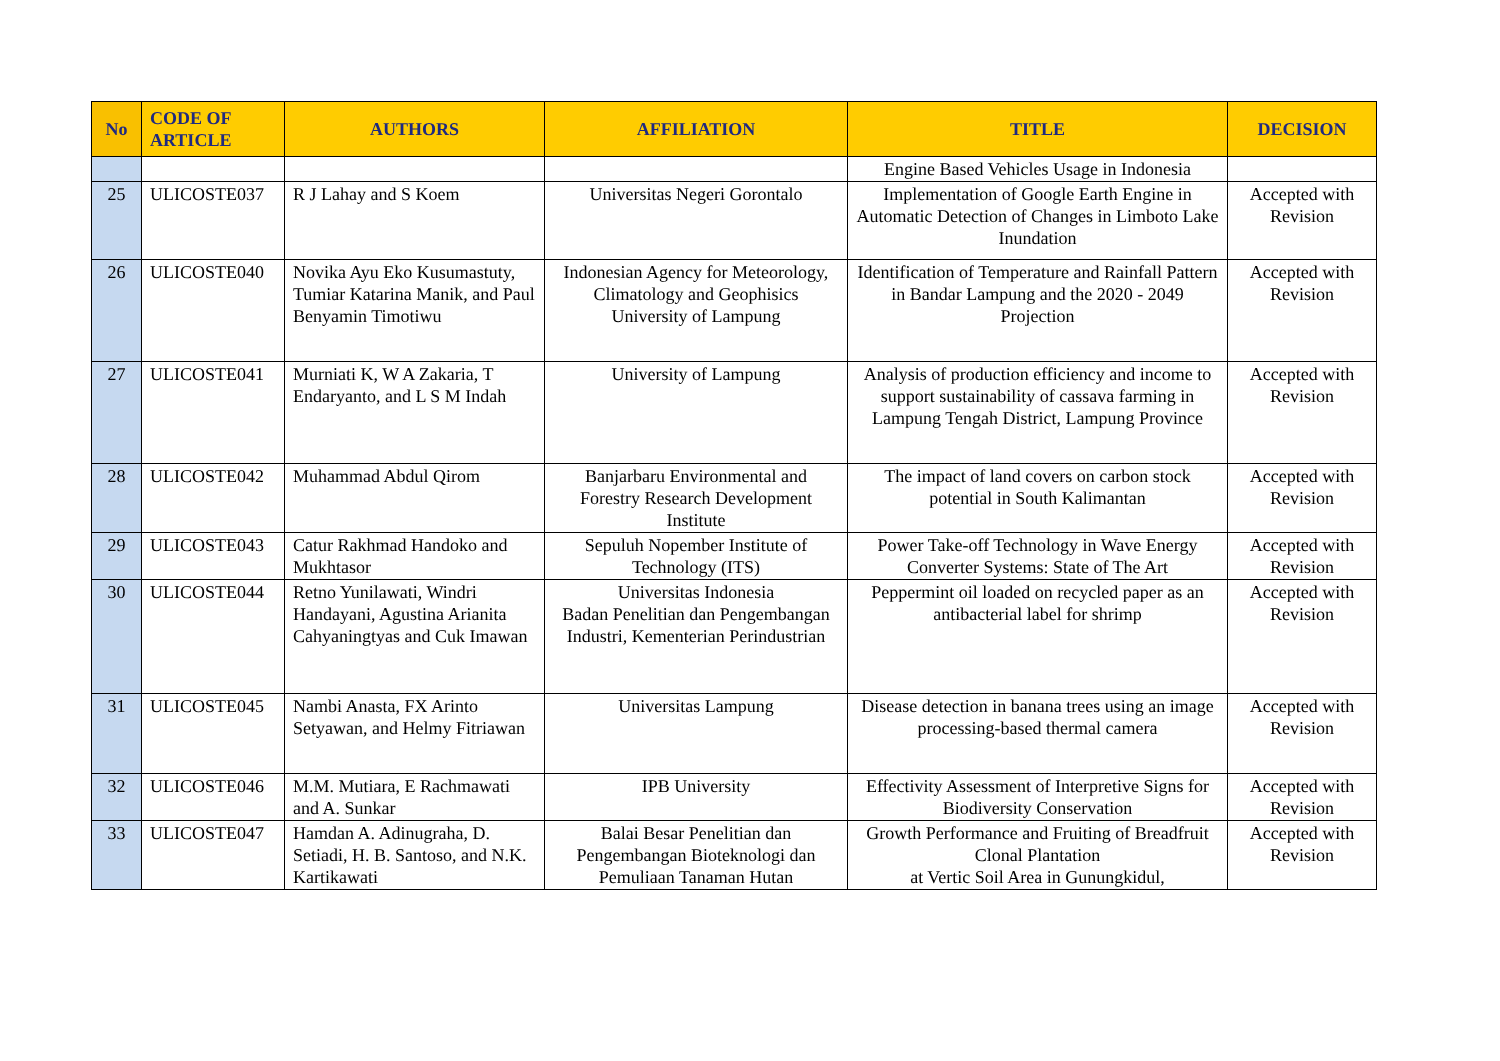| No | CODE OF ARTICLE | AUTHORS | AFFILIATION | TITLE | DECISION |
| --- | --- | --- | --- | --- | --- |
| | | | | Engine Based Vehicles Usage in Indonesia | |
| 25 | ULICOSTE037 | R J Lahay and S Koem | Universitas Negeri Gorontalo | Implementation of Google Earth Engine in Automatic Detection of Changes in Limboto Lake Inundation | Accepted with Revision |
| 26 | ULICOSTE040 | Novika Ayu Eko Kusumastuty, Tumiar Katarina Manik, and Paul Benyamin Timotiwu | Indonesian Agency for Meteorology, Climatology and Geophisics University of Lampung | Identification of Temperature and Rainfall Pattern in Bandar Lampung and the 2020 - 2049 Projection | Accepted with Revision |
| 27 | ULICOSTE041 | Murniati K, W A Zakaria, T Endaryanto, and L S M Indah | University of Lampung | Analysis of production efficiency and income to support sustainability of cassava farming in Lampung Tengah District, Lampung Province | Accepted with Revision |
| 28 | ULICOSTE042 | Muhammad Abdul Qirom | Banjarbaru Environmental and Forestry Research Development Institute | The impact of land covers on carbon stock potential in South Kalimantan | Accepted with Revision |
| 29 | ULICOSTE043 | Catur Rakhmad Handoko and Mukhtasor | Sepuluh Nopember Institute of Technology (ITS) | Power Take-off Technology in Wave Energy Converter Systems: State of The Art | Accepted with Revision |
| 30 | ULICOSTE044 | Retno Yunilawati, Windri Handayani, Agustina Arianita Cahyaningtyas and Cuk Imawan | Universitas Indonesia Badan Penelitian dan Pengembangan Industri, Kementerian Perindustrian | Peppermint oil loaded on recycled paper as an antibacterial label for shrimp | Accepted with Revision |
| 31 | ULICOSTE045 | Nambi Anasta, FX Arinto Setyawan, and Helmy Fitriawan | Universitas Lampung | Disease detection in banana trees using an image processing-based thermal camera | Accepted with Revision |
| 32 | ULICOSTE046 | M.M. Mutiara, E Rachmawati and A. Sunkar | IPB University | Effectivity Assessment of Interpretive Signs for Biodiversity Conservation | Accepted with Revision |
| 33 | ULICOSTE047 | Hamdan A. Adinugraha, D. Setiadi, H. B. Santoso, and N.K. Kartikawati | Balai Besar Penelitian dan Pengembangan Bioteknologi dan Pemuliaan Tanaman Hutan | Growth Performance and Fruiting of Breadfruit Clonal Plantation at Vertic Soil Area in Gunungkidul, | Accepted with Revision |